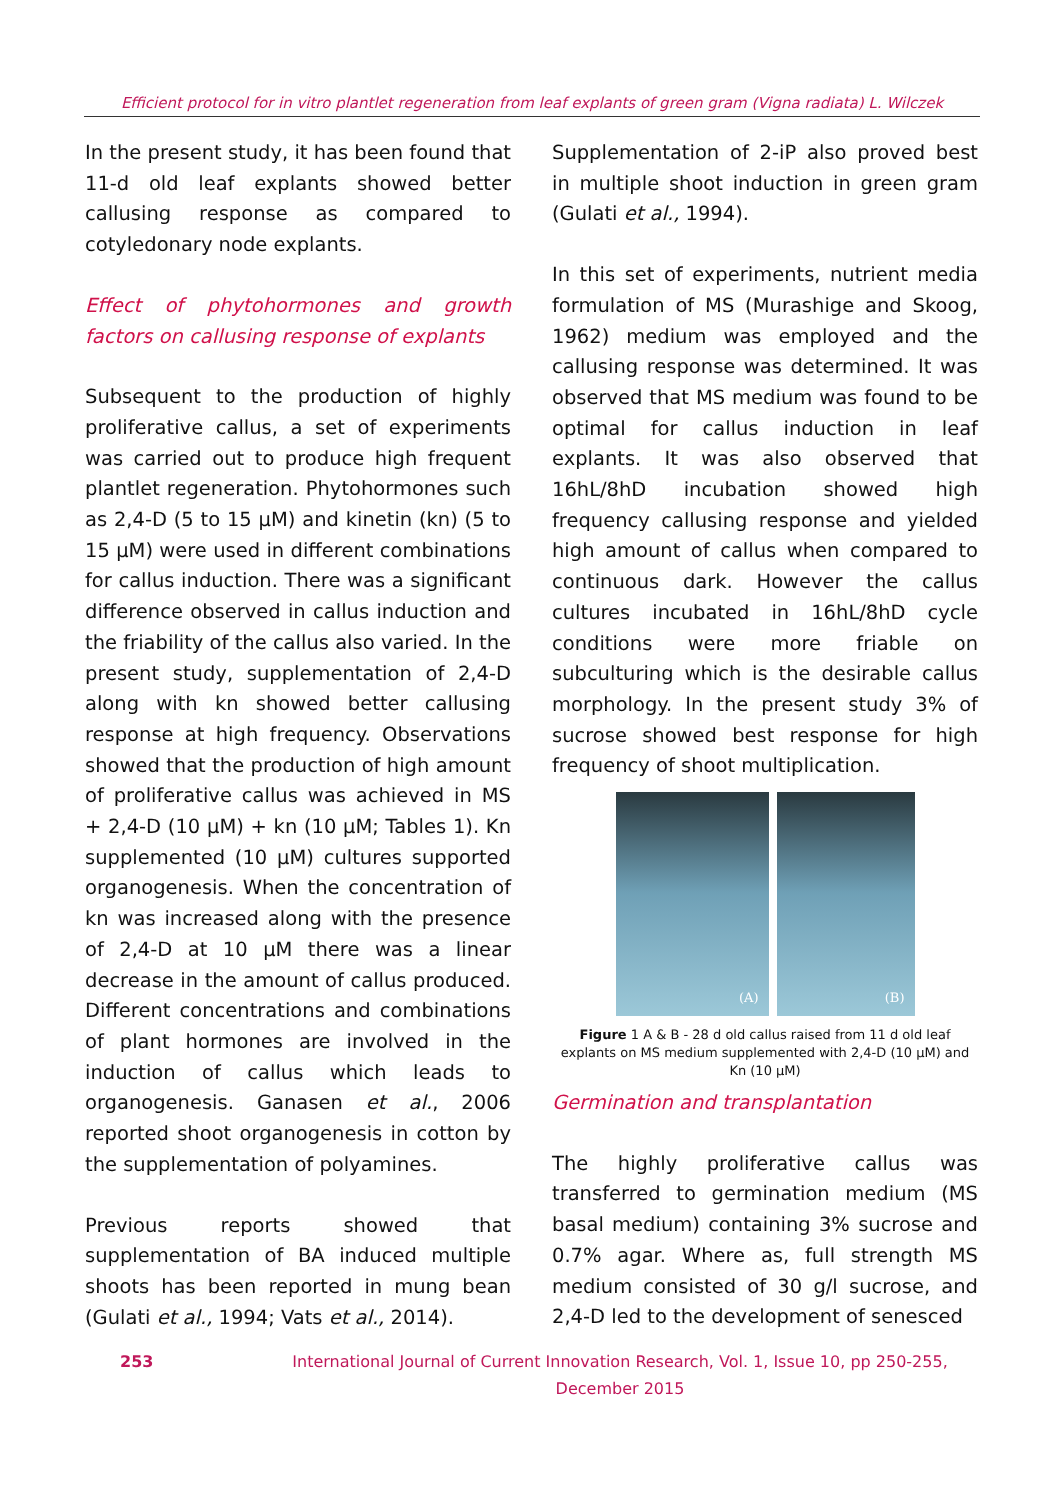Efficient protocol for in vitro plantlet regeneration from leaf explants of green gram (Vigna radiata) L. Wilczek
In the present study, it has been found that 11-d old leaf explants showed better callusing response as compared to cotyledonary node explants.
Effect of phytohormones and growth factors on callusing response of explants
Subsequent to the production of highly proliferative callus, a set of experiments was carried out to produce high frequent plantlet regeneration. Phytohormones such as 2,4-D (5 to 15 µM) and kinetin (kn) (5 to 15 µM) were used in different combinations for callus induction. There was a significant difference observed in callus induction and the friability of the callus also varied. In the present study, supplementation of 2,4-D along with kn showed better callusing response at high frequency. Observations showed that the production of high amount of proliferative callus was achieved in MS + 2,4-D (10 µM) + kn (10 µM; Tables 1). Kn supplemented (10 µM) cultures supported organogenesis. When the concentration of kn was increased along with the presence of 2,4-D at 10 µM there was a linear decrease in the amount of callus produced. Different concentrations and combinations of plant hormones are involved in the induction of callus which leads to organogenesis. Ganasen et al., 2006 reported shoot organogenesis in cotton by the supplementation of polyamines.
Previous reports showed that supplementation of BA induced multiple shoots has been reported in mung bean (Gulati et al., 1994; Vats et al., 2014).
Supplementation of 2-iP also proved best in multiple shoot induction in green gram (Gulati et al., 1994).
In this set of experiments, nutrient media formulation of MS (Murashige and Skoog, 1962) medium was employed and the callusing response was determined. It was observed that MS medium was found to be optimal for callus induction in leaf explants. It was also observed that 16hL/8hD incubation showed high frequency callusing response and yielded high amount of callus when compared to continuous dark. However the callus cultures incubated in 16hL/8hD cycle conditions were more friable on subculturing which is the desirable callus morphology. In the present study 3% of sucrose showed best response for high frequency of shoot multiplication.
(A)
(B)
Figure 1 A & B - 28 d old callus raised from 11 d old leaf explants on MS medium supplemented with 2,4-D (10 µM) and Kn (10 µM)
Germination and transplantation
The highly proliferative callus was transferred to germination medium (MS basal medium) containing 3% sucrose and 0.7% agar. Where as, full strength MS medium consisted of 30 g/l sucrose, and 2,4-D led to the development of senesced
253 International Journal of Current Innovation Research, Vol. 1, Issue 10, pp 250-255, December 2015